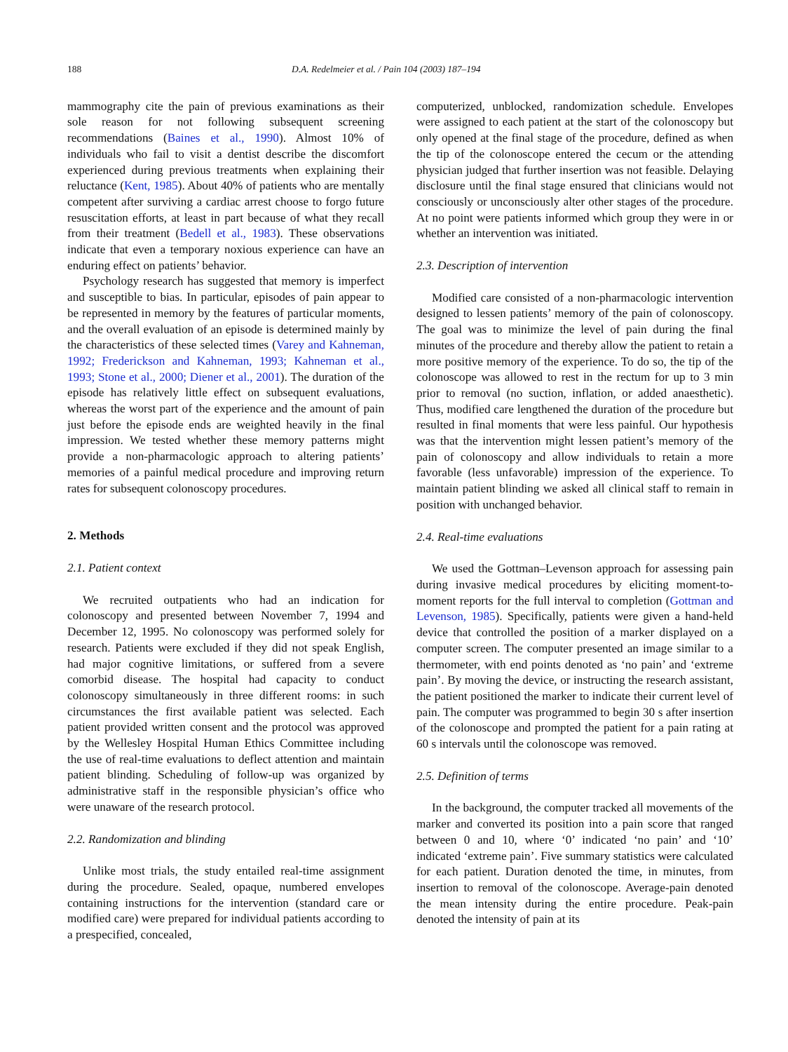188 D.A. Redelmeier et al. / Pain 104 (2003) 187–194
mammography cite the pain of previous examinations as their sole reason for not following subsequent screening recommendations (Baines et al., 1990). Almost 10% of individuals who fail to visit a dentist describe the discomfort experienced during previous treatments when explaining their reluctance (Kent, 1985). About 40% of patients who are mentally competent after surviving a cardiac arrest choose to forgo future resuscitation efforts, at least in part because of what they recall from their treatment (Bedell et al., 1983). These observations indicate that even a temporary noxious experience can have an enduring effect on patients’ behavior.
Psychology research has suggested that memory is imperfect and susceptible to bias. In particular, episodes of pain appear to be represented in memory by the features of particular moments, and the overall evaluation of an episode is determined mainly by the characteristics of these selected times (Varey and Kahneman, 1992; Frederickson and Kahneman, 1993; Kahneman et al., 1993; Stone et al., 2000; Diener et al., 2001). The duration of the episode has relatively little effect on subsequent evaluations, whereas the worst part of the experience and the amount of pain just before the episode ends are weighted heavily in the final impression. We tested whether these memory patterns might provide a non-pharmacologic approach to altering patients’ memories of a painful medical procedure and improving return rates for subsequent colonoscopy procedures.
2. Methods
2.1. Patient context
We recruited outpatients who had an indication for colonoscopy and presented between November 7, 1994 and December 12, 1995. No colonoscopy was performed solely for research. Patients were excluded if they did not speak English, had major cognitive limitations, or suffered from a severe comorbid disease. The hospital had capacity to conduct colonoscopy simultaneously in three different rooms: in such circumstances the first available patient was selected. Each patient provided written consent and the protocol was approved by the Wellesley Hospital Human Ethics Committee including the use of real-time evaluations to deflect attention and maintain patient blinding. Scheduling of follow-up was organized by administrative staff in the responsible physician’s office who were unaware of the research protocol.
2.2. Randomization and blinding
Unlike most trials, the study entailed real-time assignment during the procedure. Sealed, opaque, numbered envelopes containing instructions for the intervention (standard care or modified care) were prepared for individual patients according to a prespecified, concealed,
computerized, unblocked, randomization schedule. Envelopes were assigned to each patient at the start of the colonoscopy but only opened at the final stage of the procedure, defined as when the tip of the colonoscope entered the cecum or the attending physician judged that further insertion was not feasible. Delaying disclosure until the final stage ensured that clinicians would not consciously or unconsciously alter other stages of the procedure. At no point were patients informed which group they were in or whether an intervention was initiated.
2.3. Description of intervention
Modified care consisted of a non-pharmacologic intervention designed to lessen patients’ memory of the pain of colonoscopy. The goal was to minimize the level of pain during the final minutes of the procedure and thereby allow the patient to retain a more positive memory of the experience. To do so, the tip of the colonoscope was allowed to rest in the rectum for up to 3 min prior to removal (no suction, inflation, or added anaesthetic). Thus, modified care lengthened the duration of the procedure but resulted in final moments that were less painful. Our hypothesis was that the intervention might lessen patient’s memory of the pain of colonoscopy and allow individuals to retain a more favorable (less unfavorable) impression of the experience. To maintain patient blinding we asked all clinical staff to remain in position with unchanged behavior.
2.4. Real-time evaluations
We used the Gottman–Levenson approach for assessing pain during invasive medical procedures by eliciting moment-to-moment reports for the full interval to completion (Gottman and Levenson, 1985). Specifically, patients were given a hand-held device that controlled the position of a marker displayed on a computer screen. The computer presented an image similar to a thermometer, with end points denoted as ‘no pain’ and ‘extreme pain’. By moving the device, or instructing the research assistant, the patient positioned the marker to indicate their current level of pain. The computer was programmed to begin 30 s after insertion of the colonoscope and prompted the patient for a pain rating at 60 s intervals until the colonoscope was removed.
2.5. Definition of terms
In the background, the computer tracked all movements of the marker and converted its position into a pain score that ranged between 0 and 10, where ‘0’ indicated ‘no pain’ and ‘10’ indicated ‘extreme pain’. Five summary statistics were calculated for each patient. Duration denoted the time, in minutes, from insertion to removal of the colonoscope. Average-pain denoted the mean intensity during the entire procedure. Peak-pain denoted the intensity of pain at its